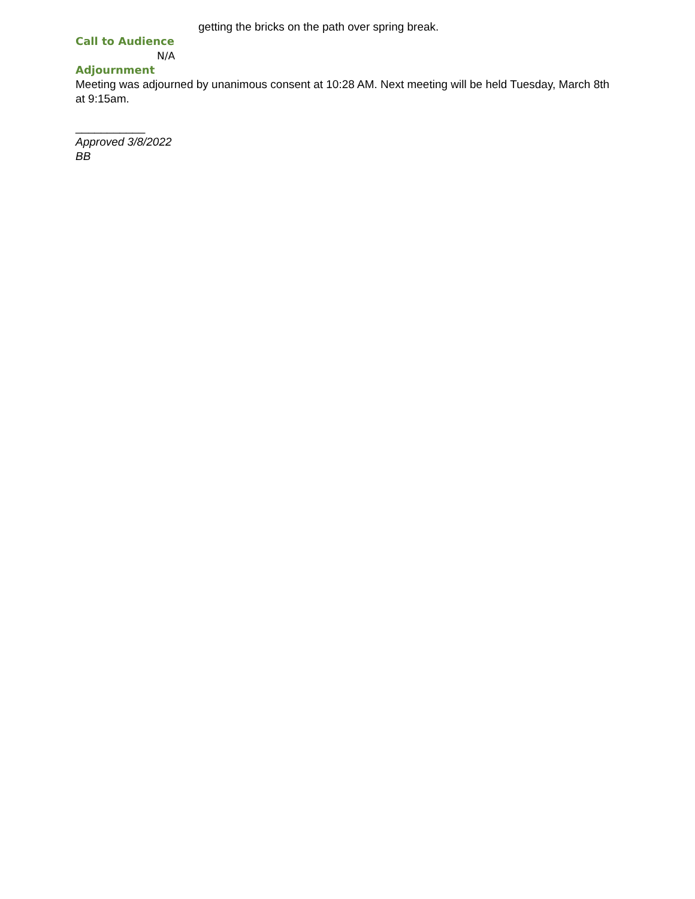getting the bricks on the path over spring break.
Call to Audience
N/A
Adjournment
Meeting was adjourned by unanimous consent at 10:28 AM. Next meeting will be held Tuesday, March 8th at 9:15am.
___________
Approved 3/8/2022
BB